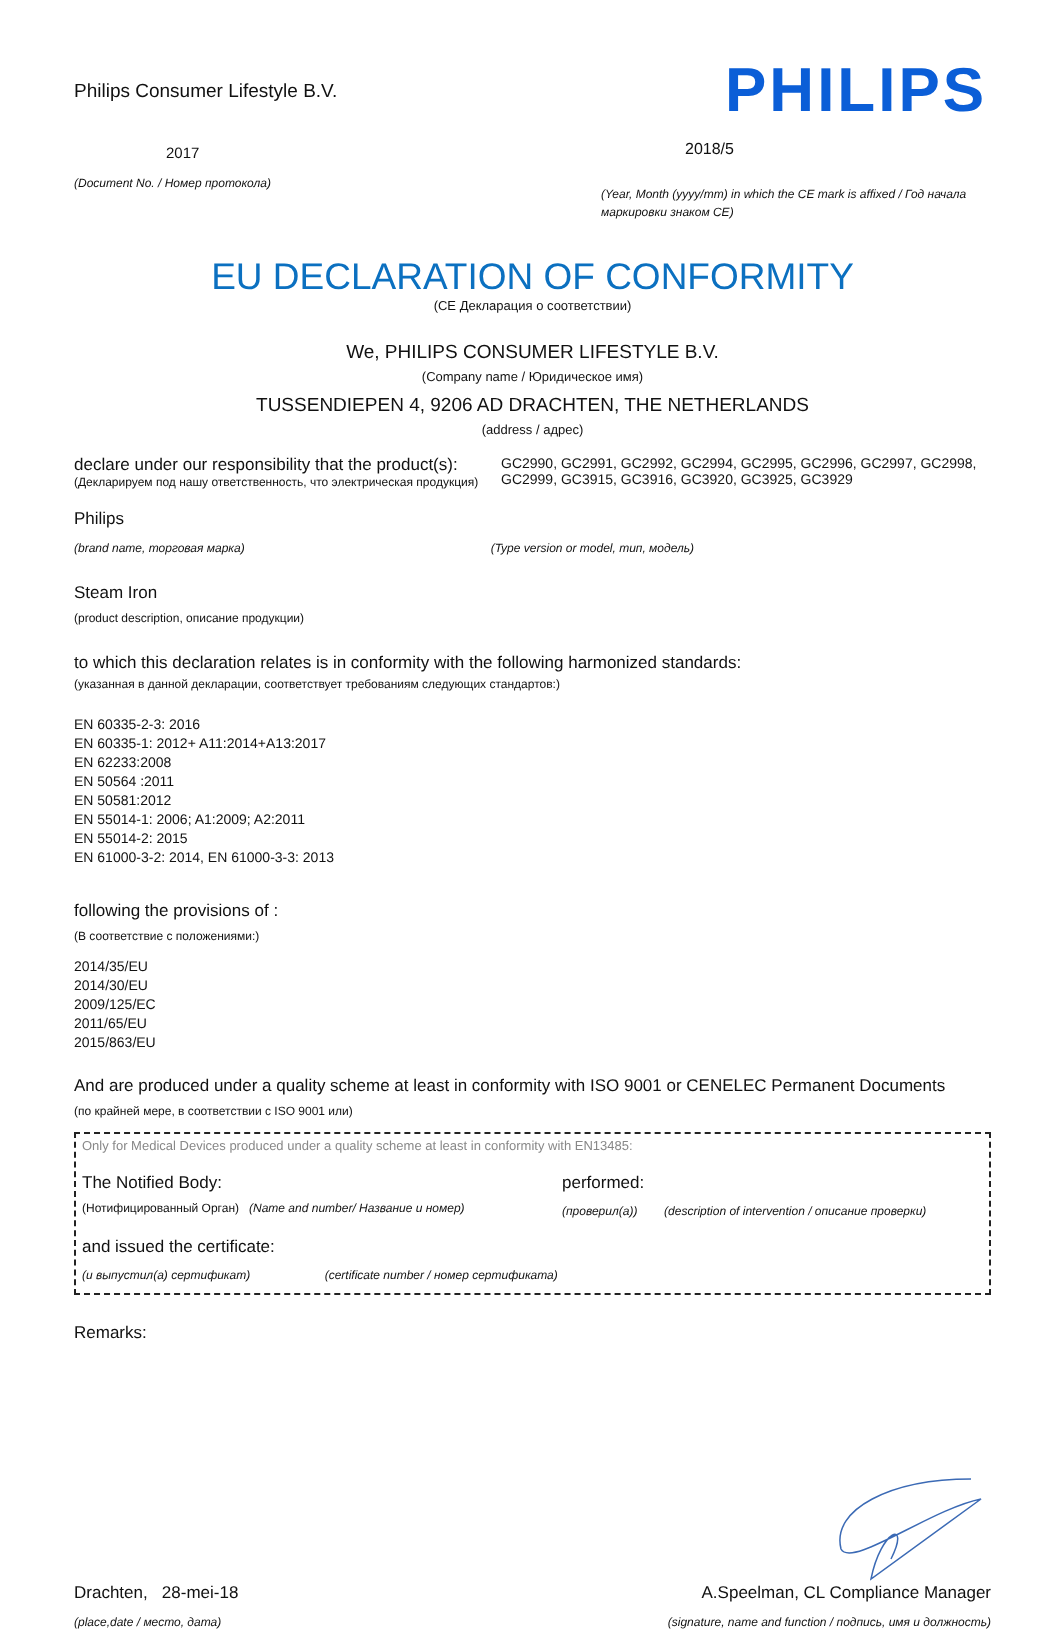Philips Consumer Lifestyle B.V.
2017
(Document No. / Номер протокола)
PHILIPS
2018/5
(Year, Month (yyyy/mm) in which the CE mark is affixed / Год начала маркировки знаком CE)
EU DECLARATION OF CONFORMITY
(CE Декларация о соответствии)
We, PHILIPS CONSUMER LIFESTYLE B.V.
(Company name / Юридическое имя)
TUSSENDIEPEN 4, 9206 AD DRACHTEN, THE NETHERLANDS
(address / адрес)
declare under our responsibility that the product(s):
(Декларируем под нашу ответственность, что электрическая продукция)
GC2990, GC2991, GC2992, GC2994, GC2995, GC2996, GC2997, GC2998, GC2999, GC3915, GC3916, GC3920, GC3925, GC3929
Philips
(brand name, торговая марка) (Type version or model, тип, модель)
Steam Iron
(product description, описание продукции)
to which this declaration relates is in conformity with the following harmonized standards:
(указанная в данной декларации, соответствует требованиям следующих стандартов:)
EN 60335-2-3: 2016
EN 60335-1: 2012+ A11:2014+A13:2017
EN 62233:2008
EN 50564 :2011
EN 50581:2012
EN 55014-1: 2006; A1:2009; A2:2011
EN 55014-2: 2015
EN 61000-3-2: 2014, EN 61000-3-3: 2013
following the provisions of :
(В соответствие с положениями:)
2014/35/EU
2014/30/EU
2009/125/EC
2011/65/EU
2015/863/EU
And are produced under a quality scheme at least in conformity with ISO 9001 or CENELEC Permanent Documents
(по крайней мере, в соответствии с ISO 9001 или)
Only for Medical Devices produced under a quality scheme at least in conformity with EN13485:
The Notified Body:
(Нотифицированный Орган) (Name and number/ Название и номер)
performed:
(проверил(а)) (description of intervention / описание проверки)
and issued the certificate:
(и выпустил(а) сертификат) (certificate number / номер сертификата)
Remarks:
Drachten, 28-mei-18
(place,date / место, дата)
A.Speelman, CL Compliance Manager
(signature, name and function / подпись, имя и должность)